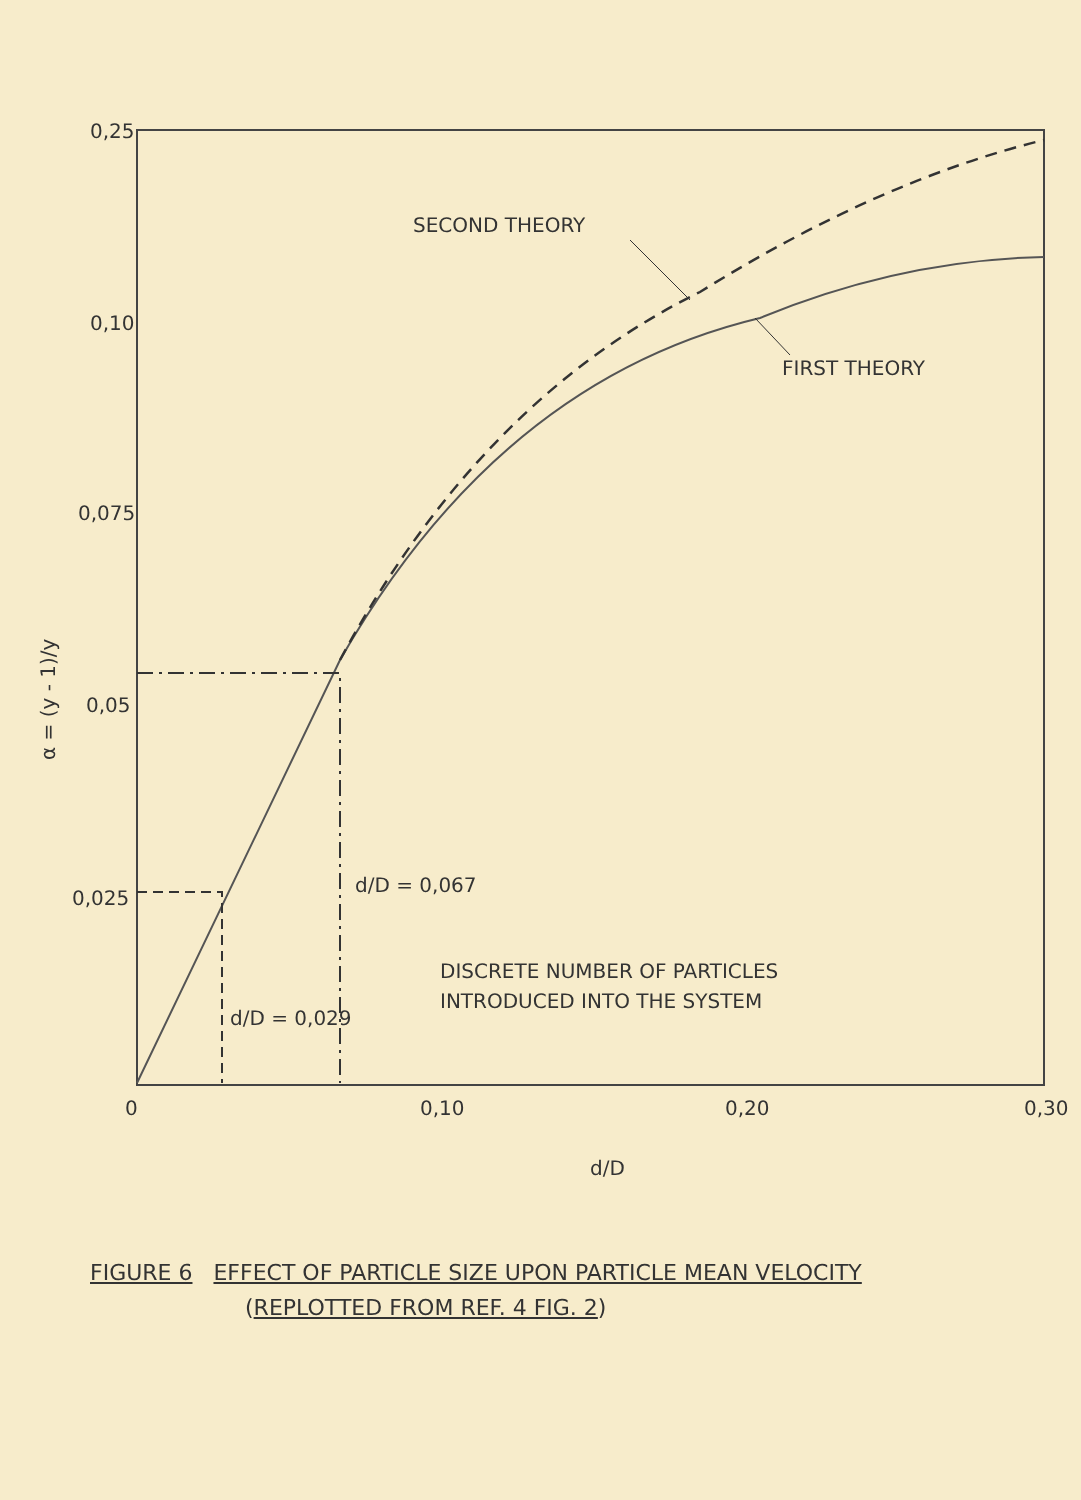0,25
0,10
0,075
0,05
0,025
0
0,10
0,20
0,30
SECOND THEORY
FIRST THEORY
DISCRETE NUMBER OF PARTICLES
INTRODUCED INTO THE SYSTEM
d/D = 0,067
d/D = 0,029
d/D
α = (y - 1)/y
FIGURE 6 EFFECT OF PARTICLE SIZE UPON PARTICLE MEAN VELOCITY
(REPLOTTED FROM REF. 4 FIG. 2)